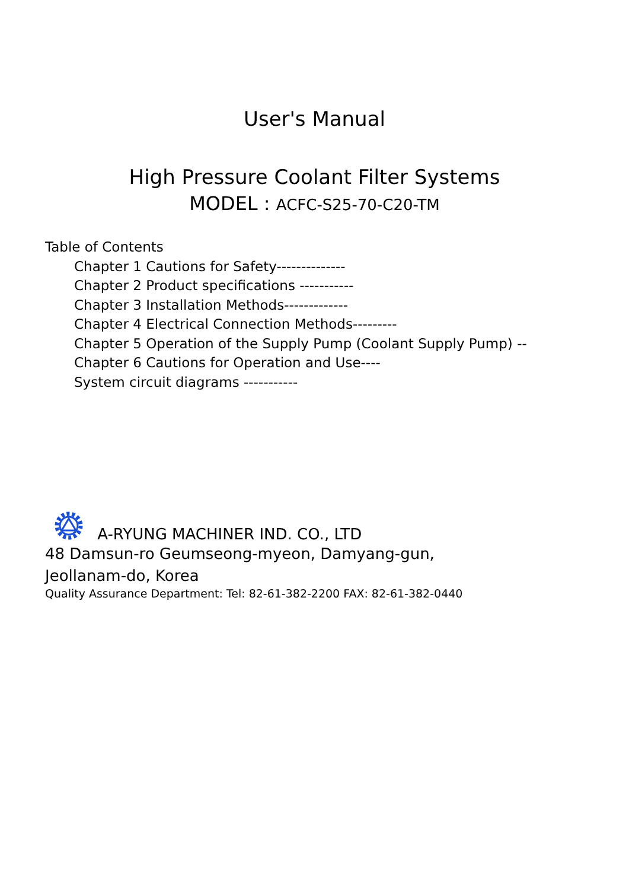User's Manual
High Pressure Coolant Filter Systems
MODEL : ACFC-S25-70-C20-TM
Table of Contents
Chapter 1 Cautions for Safety--------------
Chapter 2 Product specifications -----------
Chapter 3 Installation Methods-------------
Chapter 4 Electrical Connection Methods---------
Chapter 5 Operation of the Supply Pump (Coolant Supply Pump) --
Chapter 6 Cautions for Operation and Use----
System circuit diagrams -----------
A-RYUNG MACHINER IND. CO., LTD
48 Damsun-ro Geumseong-myeon, Damyang-gun,
Jeollanam-do, Korea
Quality Assurance Department: Tel: 82-61-382-2200 FAX: 82-61-382-0440